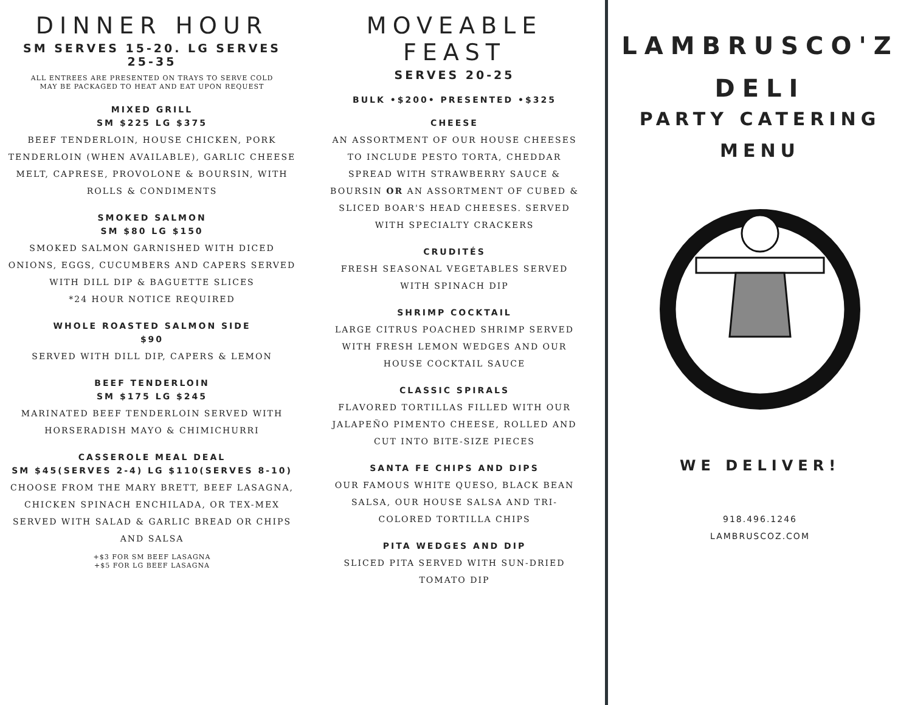DINNER HOUR
SM SERVES 15-20. LG SERVES 25-35
ALL ENTREES ARE PRESENTED ON TRAYS TO SERVE COLD
MAY BE PACKAGED TO HEAT AND EAT UPON REQUEST
MIXED GRILL
SM $225 LG $375
BEEF TENDERLOIN, HOUSE CHICKEN, PORK TENDERLOIN (WHEN AVAILABLE), GARLIC CHEESE MELT, CAPRESE, PROVOLONE & BOURSIN, WITH ROLLS & CONDIMENTS
SMOKED SALMON
SM $80 LG $150
SMOKED SALMON GARNISHED WITH DICED ONIONS, EGGS, CUCUMBERS AND CAPERS SERVED WITH DILL DIP & BAGUETTE SLICES
*24 HOUR NOTICE REQUIRED
WHOLE ROASTED SALMON SIDE
$90
SERVED WITH DILL DIP, CAPERS & LEMON
BEEF TENDERLOIN
SM $175 LG $245
MARINATED BEEF TENDERLOIN SERVED WITH HORSERADISH MAYO & CHIMICHURRI
CASSEROLE MEAL DEAL
SM $45(SERVES 2-4) LG $110(SERVES 8-10)
CHOOSE FROM THE MARY BRETT, BEEF LASAGNA, CHICKEN SPINACH ENCHILADA, OR TEX-MEX
SERVED WITH SALAD & GARLIC BREAD OR CHIPS AND SALSA
+$3 FOR SM BEEF LASAGNA
+$5 FOR LG BEEF LASAGNA
MOVEABLE FEAST
SERVES 20-25
BULK •$200• PRESENTED •$325
CHEESE
AN ASSORTMENT OF OUR HOUSE CHEESES TO INCLUDE PESTO TORTA, CHEDDAR SPREAD WITH STRAWBERRY SAUCE & BOURSIN OR AN ASSORTMENT OF CUBED & SLICED BOAR'S HEAD CHEESES. SERVED WITH SPECIALTY CRACKERS
CRUDITÉS
FRESH SEASONAL VEGETABLES SERVED WITH SPINACH DIP
SHRIMP COCKTAIL
LARGE CITRUS POACHED SHRIMP SERVED WITH FRESH LEMON WEDGES AND OUR HOUSE COCKTAIL SAUCE
CLASSIC SPIRALS
FLAVORED TORTILLAS FILLED WITH OUR JALAPEÑO PIMENTO CHEESE, ROLLED AND CUT INTO BITE-SIZE PIECES
SANTA FE CHIPS AND DIPS
OUR FAMOUS WHITE QUESO, BLACK BEAN SALSA, OUR HOUSE SALSA AND TRI-COLORED TORTILLA CHIPS
PITA WEDGES AND DIP
SLICED PITA SERVED WITH SUN-DRIED TOMATO DIP
LAMBRUSCO'Z
DELI
PARTY CATERING
MENU
WE DELIVER!
918.496.1246
LAMBRUSCOZ.COM